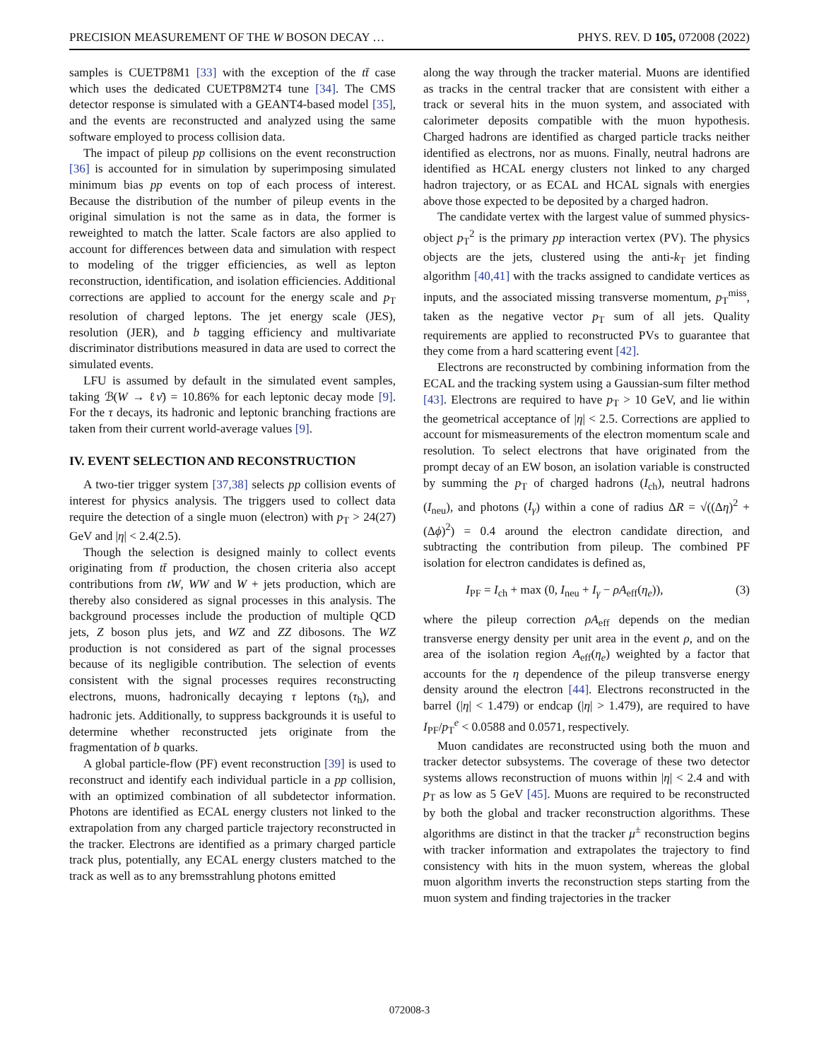PRECISION MEASUREMENT OF THE W BOSON DECAY … PHYS. REV. D 105, 072008 (2022)
samples is CUETP8M1 [33] with the exception of the tt̄ case which uses the dedicated CUETP8M2T4 tune [34]. The CMS detector response is simulated with a GEANT4-based model [35], and the events are reconstructed and analyzed using the same software employed to process collision data.
The impact of pileup pp collisions on the event reconstruction [36] is accounted for in simulation by superimposing simulated minimum bias pp events on top of each process of interest. Because the distribution of the number of pileup events in the original simulation is not the same as in data, the former is reweighted to match the latter. Scale factors are also applied to account for differences between data and simulation with respect to modeling of the trigger efficiencies, as well as lepton reconstruction, identification, and isolation efficiencies. Additional corrections are applied to account for the energy scale and p<sub>T</sub> resolution of charged leptons. The jet energy scale (JES), resolution (JER), and b tagging efficiency and multivariate discriminator distributions measured in data are used to correct the simulated events.
LFU is assumed by default in the simulated event samples, taking ℬ(W → ℓν̄) = 10.86% for each leptonic decay mode [9]. For the τ decays, its hadronic and leptonic branching fractions are taken from their current world-average values [9].
IV. EVENT SELECTION AND RECONSTRUCTION
A two-tier trigger system [37,38] selects pp collision events of interest for physics analysis. The triggers used to collect data require the detection of a single muon (electron) with p<sub>T</sub> > 24(27) GeV and |η| < 2.4(2.5).
Though the selection is designed mainly to collect events originating from tt̄ production, the chosen criteria also accept contributions from tW, WW and W + jets production, which are thereby also considered as signal processes in this analysis. The background processes include the production of multiple QCD jets, Z boson plus jets, and WZ and ZZ dibosons. The WZ production is not considered as part of the signal processes because of its negligible contribution. The selection of events consistent with the signal processes requires reconstructing electrons, muons, hadronically decaying τ leptons (τ<sub>h</sub>), and hadronic jets. Additionally, to suppress backgrounds it is useful to determine whether reconstructed jets originate from the fragmentation of b quarks.
A global particle-flow (PF) event reconstruction [39] is used to reconstruct and identify each individual particle in a pp collision, with an optimized combination of all subdetector information. Photons are identified as ECAL energy clusters not linked to the extrapolation from any charged particle trajectory reconstructed in the tracker. Electrons are identified as a primary charged particle track plus, potentially, any ECAL energy clusters matched to the track as well as to any bremsstrahlung photons emitted
along the way through the tracker material. Muons are identified as tracks in the central tracker that are consistent with either a track or several hits in the muon system, and associated with calorimeter deposits compatible with the muon hypothesis. Charged hadrons are identified as charged particle tracks neither identified as electrons, nor as muons. Finally, neutral hadrons are identified as HCAL energy clusters not linked to any charged hadron trajectory, or as ECAL and HCAL signals with energies above those expected to be deposited by a charged hadron.
The candidate vertex with the largest value of summed physics-object p<sub>T</sub><sup>2</sup> is the primary pp interaction vertex (PV). The physics objects are the jets, clustered using the anti-k<sub>T</sub> jet finding algorithm [40,41] with the tracks assigned to candidate vertices as inputs, and the associated missing transverse momentum, p<sub>T</sub><sup>miss</sup>, taken as the negative vector p<sub>T</sub> sum of all jets. Quality requirements are applied to reconstructed PVs to guarantee that they come from a hard scattering event [42].
Electrons are reconstructed by combining information from the ECAL and the tracking system using a Gaussian-sum filter method [43]. Electrons are required to have p<sub>T</sub> > 10 GeV, and lie within the geometrical acceptance of |η| < 2.5. Corrections are applied to account for mismeasurements of the electron momentum scale and resolution. To select electrons that have originated from the prompt decay of an EW boson, an isolation variable is constructed by summing the p<sub>T</sub> of charged hadrons (I<sub>ch</sub>), neutral hadrons (I<sub>neu</sub>), and photons (I<sub>γ</sub>) within a cone of radius ΔR = √((Δη)<sup>2</sup> + (Δϕ)<sup>2</sup>) = 0.4 around the electron candidate direction, and subtracting the contribution from pileup. The combined PF isolation for electron candidates is defined as,
I<sub>PF</sub> = I<sub>ch</sub> + max (0, I<sub>neu</sub> + I<sub>γ</sub> − ρA<sub>eff</sub>(η<sub>e</sub>)), (3)
where the pileup correction ρA<sub>eff</sub> depends on the median transverse energy density per unit area in the event ρ, and on the area of the isolation region A<sub>eff</sub>(η<sub>e</sub>) weighted by a factor that accounts for the η dependence of the pileup transverse energy density around the electron [44]. Electrons reconstructed in the barrel (|η| < 1.479) or endcap (|η| > 1.479), are required to have I<sub>PF</sub>/p<sub>T</sub><sup>e</sup> < 0.0588 and 0.0571, respectively.
Muon candidates are reconstructed using both the muon and tracker detector subsystems. The coverage of these two detector systems allows reconstruction of muons within |η| < 2.4 and with p<sub>T</sub> as low as 5 GeV [45]. Muons are required to be reconstructed by both the global and tracker reconstruction algorithms. These algorithms are distinct in that the tracker μ<sup>±</sup> reconstruction begins with tracker information and extrapolates the trajectory to find consistency with hits in the muon system, whereas the global muon algorithm inverts the reconstruction steps starting from the muon system and finding trajectories in the tracker
072008-3